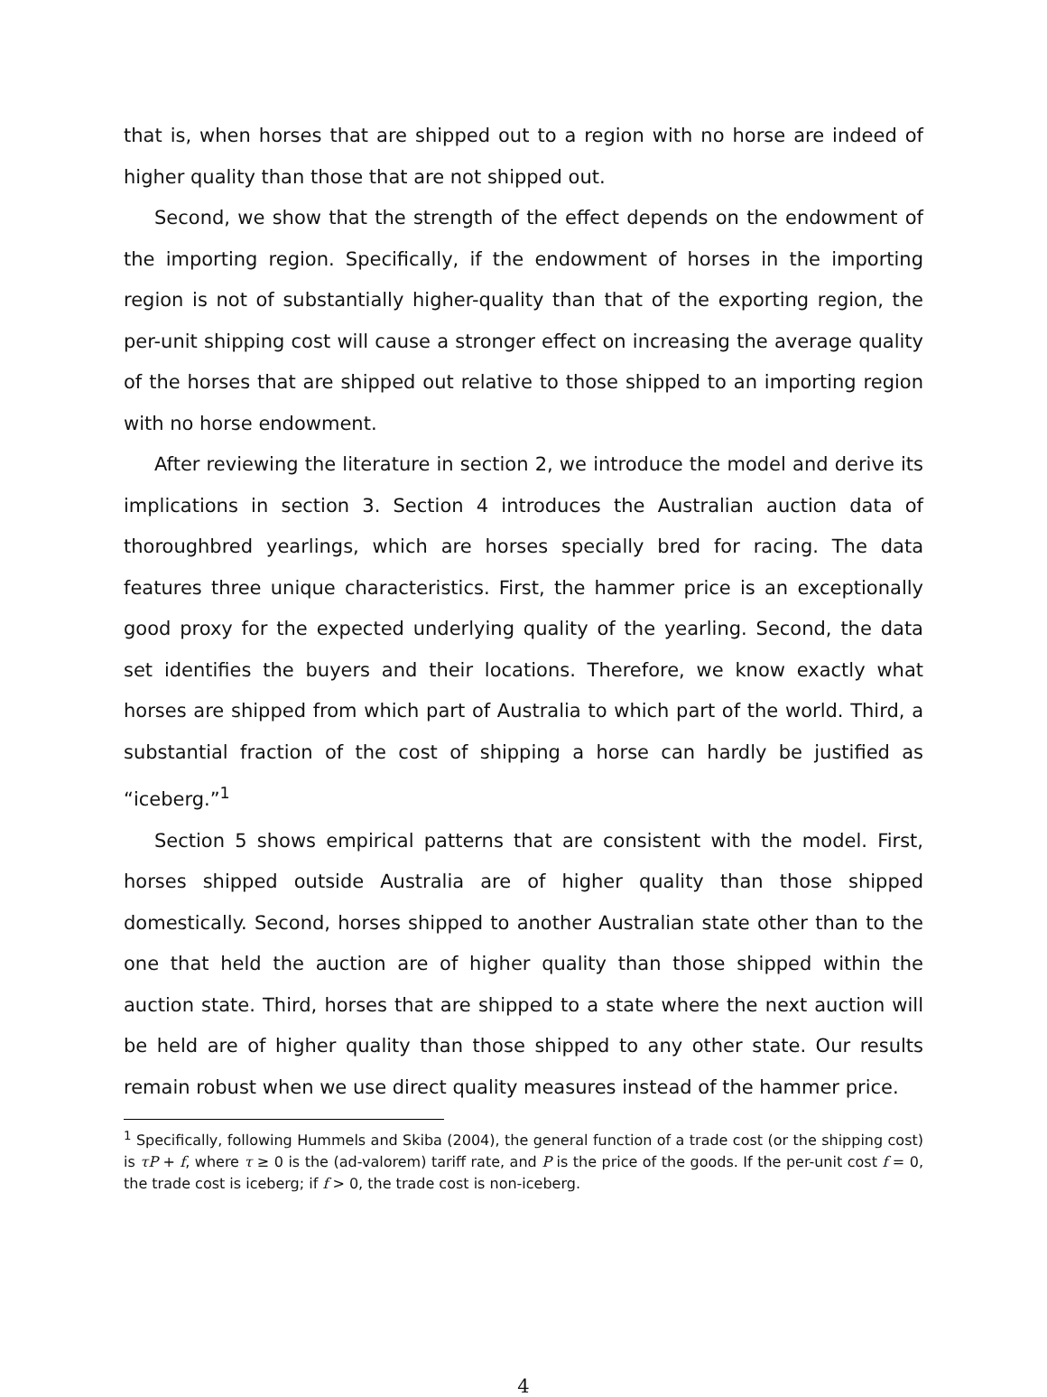that is, when horses that are shipped out to a region with no horse are indeed of higher quality than those that are not shipped out.
Second, we show that the strength of the effect depends on the endowment of the importing region. Specifically, if the endowment of horses in the importing region is not of substantially higher-quality than that of the exporting region, the per-unit shipping cost will cause a stronger effect on increasing the average quality of the horses that are shipped out relative to those shipped to an importing region with no horse endowment.
After reviewing the literature in section 2, we introduce the model and derive its implications in section 3. Section 4 introduces the Australian auction data of thoroughbred yearlings, which are horses specially bred for racing. The data features three unique characteristics. First, the hammer price is an exceptionally good proxy for the expected underlying quality of the yearling. Second, the data set identifies the buyers and their locations. Therefore, we know exactly what horses are shipped from which part of Australia to which part of the world. Third, a substantial fraction of the cost of shipping a horse can hardly be justified as “iceberg.”<sup>1</sup>
Section 5 shows empirical patterns that are consistent with the model. First, horses shipped outside Australia are of higher quality than those shipped domestically. Second, horses shipped to another Australian state other than to the one that held the auction are of higher quality than those shipped within the auction state. Third, horses that are shipped to a state where the next auction will be held are of higher quality than those shipped to any other state. Our results remain robust when we use direct quality measures instead of the hammer price.
<sup>1</sup> Specifically, following Hummels and Skiba (2004), the general function of a trade cost (or the shipping cost) is τP + f, where τ ≥ 0 is the (ad-valorem) tariff rate, and P is the price of the goods. If the per-unit cost f = 0, the trade cost is iceberg; if f > 0, the trade cost is non-iceberg.
4